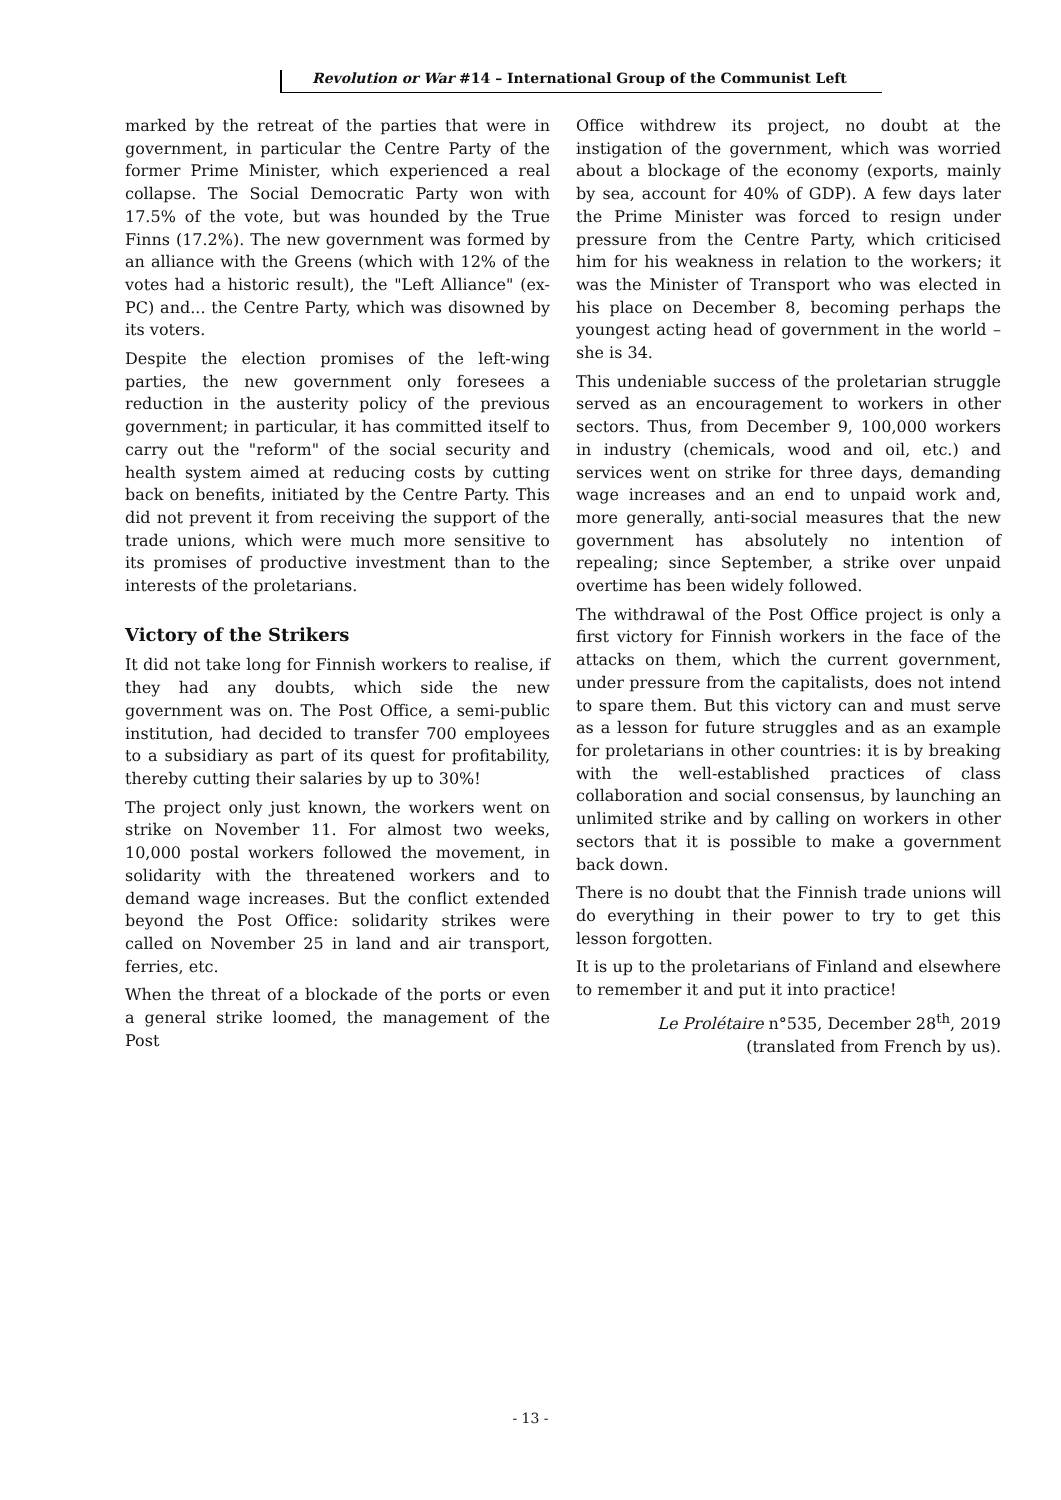Revolution or War #14 – International Group of the Communist Left
marked by the retreat of the parties that were in government, in particular the Centre Party of the former Prime Minister, which experienced a real collapse. The Social Democratic Party won with 17.5% of the vote, but was hounded by the True Finns (17.2%). The new government was formed by an alliance with the Greens (which with 12% of the votes had a historic result), the "Left Alliance" (ex-PC) and... the Centre Party, which was disowned by its voters.
Despite the election promises of the left-wing parties, the new government only foresees a reduction in the austerity policy of the previous government; in particular, it has committed itself to carry out the "reform" of the social security and health system aimed at reducing costs by cutting back on benefits, initiated by the Centre Party. This did not prevent it from receiving the support of the trade unions, which were much more sensitive to its promises of productive investment than to the interests of the proletarians.
Victory of the Strikers
It did not take long for Finnish workers to realise, if they had any doubts, which side the new government was on. The Post Office, a semi-public institution, had decided to transfer 700 employees to a subsidiary as part of its quest for profitability, thereby cutting their salaries by up to 30%!
The project only just known, the workers went on strike on November 11. For almost two weeks, 10,000 postal workers followed the movement, in solidarity with the threatened workers and to demand wage increases. But the conflict extended beyond the Post Office: solidarity strikes were called on November 25 in land and air transport, ferries, etc.
When the threat of a blockade of the ports or even a general strike loomed, the management of the Post
Office withdrew its project, no doubt at the instigation of the government, which was worried about a blockage of the economy (exports, mainly by sea, account for 40% of GDP). A few days later the Prime Minister was forced to resign under pressure from the Centre Party, which criticised him for his weakness in relation to the workers; it was the Minister of Transport who was elected in his place on December 8, becoming perhaps the youngest acting head of government in the world – she is 34.
This undeniable success of the proletarian struggle served as an encouragement to workers in other sectors. Thus, from December 9, 100,000 workers in industry (chemicals, wood and oil, etc.) and services went on strike for three days, demanding wage increases and an end to unpaid work and, more generally, anti-social measures that the new government has absolutely no intention of repealing; since September, a strike over unpaid overtime has been widely followed.
The withdrawal of the Post Office project is only a first victory for Finnish workers in the face of the attacks on them, which the current government, under pressure from the capitalists, does not intend to spare them. But this victory can and must serve as a lesson for future struggles and as an example for proletarians in other countries: it is by breaking with the well-established practices of class collaboration and social consensus, by launching an unlimited strike and by calling on workers in other sectors that it is possible to make a government back down.
There is no doubt that the Finnish trade unions will do everything in their power to try to get this lesson forgotten.
It is up to the proletarians of Finland and elsewhere to remember it and put it into practice!
Le Prolétaire n°535, December 28<sup>th</sup>, 2019 (translated from French by us).
- 13 -